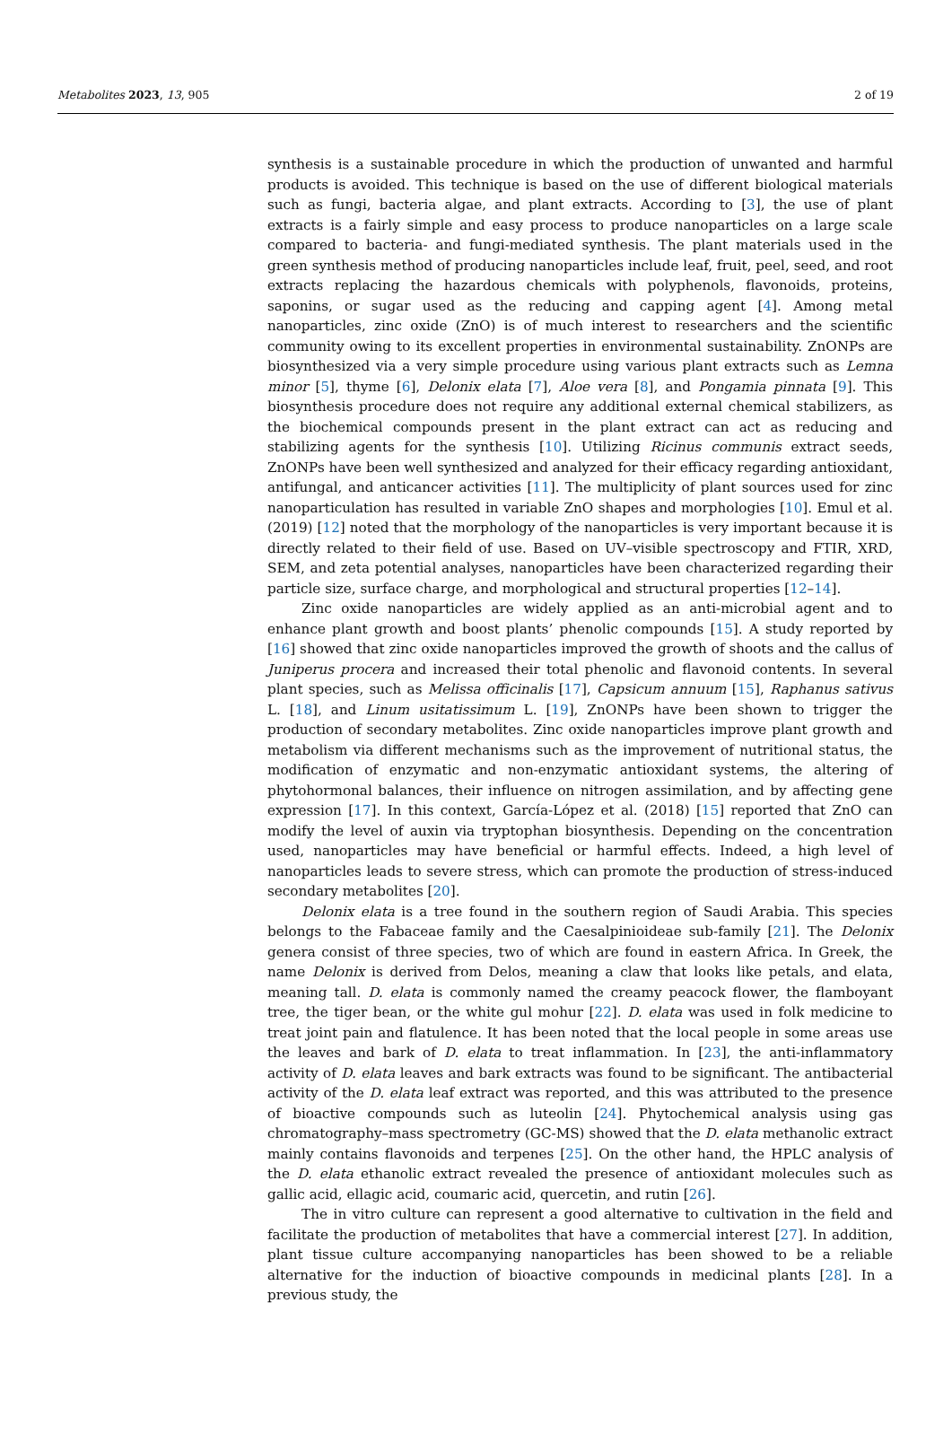Metabolites 2023, 13, 905 2 of 19
synthesis is a sustainable procedure in which the production of unwanted and harmful products is avoided. This technique is based on the use of different biological materials such as fungi, bacteria algae, and plant extracts. According to [3], the use of plant extracts is a fairly simple and easy process to produce nanoparticles on a large scale compared to bacteria- and fungi-mediated synthesis. The plant materials used in the green synthesis method of producing nanoparticles include leaf, fruit, peel, seed, and root extracts replacing the hazardous chemicals with polyphenols, flavonoids, proteins, saponins, or sugar used as the reducing and capping agent [4]. Among metal nanoparticles, zinc oxide (ZnO) is of much interest to researchers and the scientific community owing to its excellent properties in environmental sustainability. ZnONPs are biosynthesized via a very simple procedure using various plant extracts such as Lemna minor [5], thyme [6], Delonix elata [7], Aloe vera [8], and Pongamia pinnata [9]. This biosynthesis procedure does not require any additional external chemical stabilizers, as the biochemical compounds present in the plant extract can act as reducing and stabilizing agents for the synthesis [10]. Utilizing Ricinus communis extract seeds, ZnONPs have been well synthesized and analyzed for their efficacy regarding antioxidant, antifungal, and anticancer activities [11]. The multiplicity of plant sources used for zinc nanoparticulation has resulted in variable ZnO shapes and morphologies [10]. Emul et al. (2019) [12] noted that the morphology of the nanoparticles is very important because it is directly related to their field of use. Based on UV–visible spectroscopy and FTIR, XRD, SEM, and zeta potential analyses, nanoparticles have been characterized regarding their particle size, surface charge, and morphological and structural properties [12–14].
Zinc oxide nanoparticles are widely applied as an anti-microbial agent and to enhance plant growth and boost plants’ phenolic compounds [15]. A study reported by [16] showed that zinc oxide nanoparticles improved the growth of shoots and the callus of Juniperus procera and increased their total phenolic and flavonoid contents. In several plant species, such as Melissa officinalis [17], Capsicum annuum [15], Raphanus sativus L. [18], and Linum usitatissimum L. [19], ZnONPs have been shown to trigger the production of secondary metabolites. Zinc oxide nanoparticles improve plant growth and metabolism via different mechanisms such as the improvement of nutritional status, the modification of enzymatic and non-enzymatic antioxidant systems, the altering of phytohormonal balances, their influence on nitrogen assimilation, and by affecting gene expression [17]. In this context, García-López et al. (2018) [15] reported that ZnO can modify the level of auxin via tryptophan biosynthesis. Depending on the concentration used, nanoparticles may have beneficial or harmful effects. Indeed, a high level of nanoparticles leads to severe stress, which can promote the production of stress-induced secondary metabolites [20].
Delonix elata is a tree found in the southern region of Saudi Arabia. This species belongs to the Fabaceae family and the Caesalpinioideae sub-family [21]. The Delonix genera consist of three species, two of which are found in eastern Africa. In Greek, the name Delonix is derived from Delos, meaning a claw that looks like petals, and elata, meaning tall. D. elata is commonly named the creamy peacock flower, the flamboyant tree, the tiger bean, or the white gul mohur [22]. D. elata was used in folk medicine to treat joint pain and flatulence. It has been noted that the local people in some areas use the leaves and bark of D. elata to treat inflammation. In [23], the anti-inflammatory activity of D. elata leaves and bark extracts was found to be significant. The antibacterial activity of the D. elata leaf extract was reported, and this was attributed to the presence of bioactive compounds such as luteolin [24]. Phytochemical analysis using gas chromatography–mass spectrometry (GC-MS) showed that the D. elata methanolic extract mainly contains flavonoids and terpenes [25]. On the other hand, the HPLC analysis of the D. elata ethanolic extract revealed the presence of antioxidant molecules such as gallic acid, ellagic acid, coumaric acid, quercetin, and rutin [26].
The in vitro culture can represent a good alternative to cultivation in the field and facilitate the production of metabolites that have a commercial interest [27]. In addition, plant tissue culture accompanying nanoparticles has been showed to be a reliable alternative for the induction of bioactive compounds in medicinal plants [28]. In a previous study, the